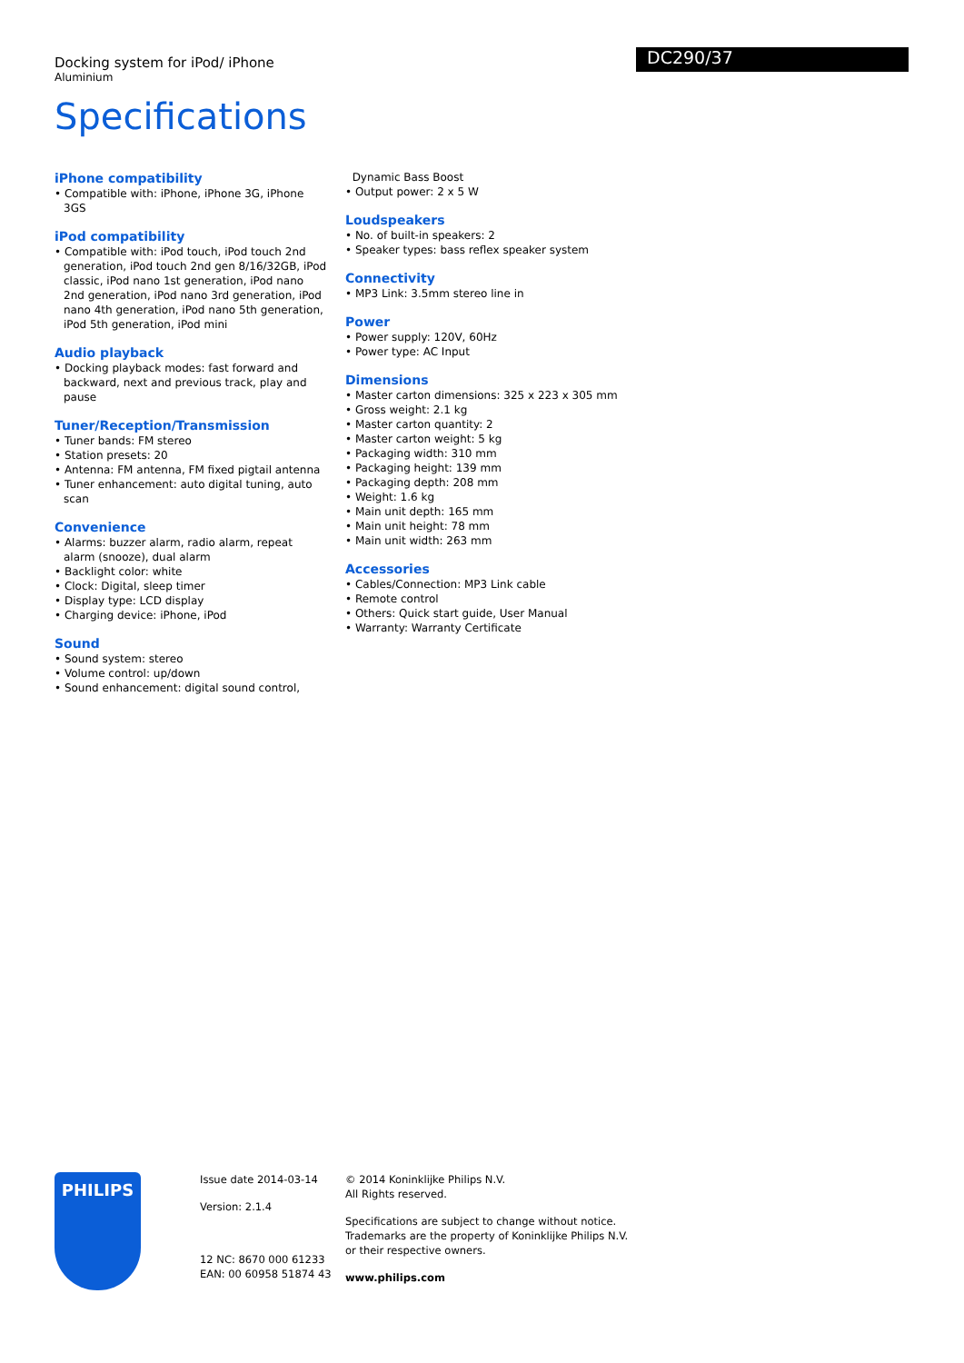Docking system for iPod/ iPhone
Aluminium
DC290/37
Specifications
iPhone compatibility
• Compatible with: iPhone, iPhone 3G, iPhone 3GS
iPod compatibility
• Compatible with: iPod touch, iPod touch 2nd generation, iPod touch 2nd gen 8/16/32GB, iPod classic, iPod nano 1st generation, iPod nano 2nd generation, iPod nano 3rd generation, iPod nano 4th generation, iPod nano 5th generation, iPod 5th generation, iPod mini
Audio playback
• Docking playback modes: fast forward and backward, next and previous track, play and pause
Tuner/Reception/Transmission
• Tuner bands: FM stereo
• Station presets: 20
• Antenna: FM antenna, FM fixed pigtail antenna
• Tuner enhancement: auto digital tuning, auto scan
Convenience
• Alarms: buzzer alarm, radio alarm, repeat alarm (snooze), dual alarm
• Backlight color: white
• Clock: Digital, sleep timer
• Display type: LCD display
• Charging device: iPhone, iPod
Sound
• Sound system: stereo
• Volume control: up/down
• Sound enhancement: digital sound control,
Dynamic Bass Boost
• Output power: 2 x 5 W
Loudspeakers
• No. of built-in speakers: 2
• Speaker types: bass reflex speaker system
Connectivity
• MP3 Link: 3.5mm stereo line in
Power
• Power supply: 120V, 60Hz
• Power type: AC Input
Dimensions
• Master carton dimensions: 325 x 223 x 305 mm
• Gross weight: 2.1 kg
• Master carton quantity: 2
• Master carton weight: 5 kg
• Packaging width: 310 mm
• Packaging height: 139 mm
• Packaging depth: 208 mm
• Weight: 1.6 kg
• Main unit depth: 165 mm
• Main unit height: 78 mm
• Main unit width: 263 mm
Accessories
• Cables/Connection: MP3 Link cable
• Remote control
• Others: Quick start guide, User Manual
• Warranty: Warranty Certificate
PHILIPS
Issue date 2014-03-14
Version: 2.1.4
12 NC: 8670 000 61233
EAN: 00 60958 51874 43
© 2014 Koninklijke Philips N.V.
All Rights reserved.
Specifications are subject to change without notice.
Trademarks are the property of Koninklijke Philips N.V.
or their respective owners.
www.philips.com